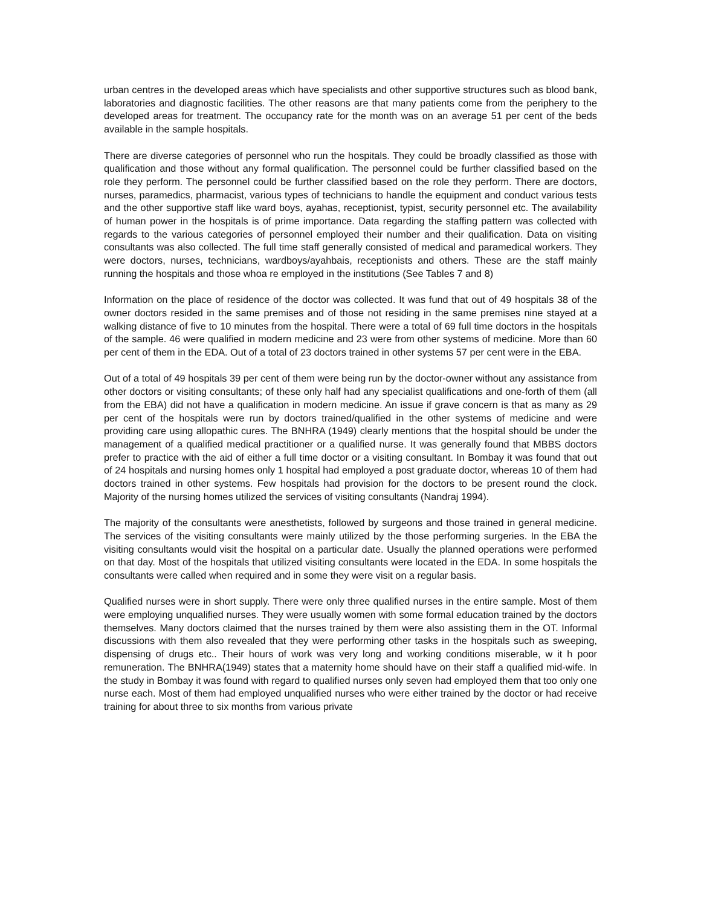urban centres in the developed areas which have specialists and other supportive structures such as blood bank, laboratories and diagnostic facilities. The other reasons are that many patients come from the periphery to the developed areas for treatment. The occupancy rate for the month was on an average 51 per cent of the beds available in the sample hospitals.
There are diverse categories of personnel who run the hospitals. They could be broadly classified as those with qualification and those without any formal qualification. The personnel could be further classified based on the role they perform. The personnel could be further classified based on the role they perform. There are doctors, nurses, paramedics, pharmacist, various types of technicians to handle the equipment and conduct various tests and the other supportive staff like ward boys, ayahas, receptionist, typist, security personnel etc. The availability of human power in the hospitals is of prime importance. Data regarding the staffing pattern was collected with regards to the various categories of personnel employed their number and their qualification. Data on visiting consultants was also collected. The full time staff generally consisted of medical and paramedical workers. They were doctors, nurses, technicians, wardboys/ayahbais, receptionists and others. These are the staff mainly running the hospitals and those whoa re employed in the institutions (See Tables 7 and 8)
Information on the place of residence of the doctor was collected. It was fund that out of 49 hospitals 38 of the owner doctors resided in the same premises and of those not residing in the same premises nine stayed at a walking distance of five to 10 minutes from the hospital. There were a total of 69 full time doctors in the hospitals of the sample. 46 were qualified in modern medicine and 23 were from other systems of medicine. More than 60 per cent of them in the EDA. Out of a total of 23 doctors trained in other systems 57 per cent were in the EBA.
Out of a total of 49 hospitals 39 per cent of them were being run by the doctor-owner without any assistance from other doctors or visiting consultants; of these only half had any specialist qualifications and one-forth of them (all from the EBA) did not have a qualification in modern medicine. An issue if grave concern is that as many as 29 per cent of the hospitals were run by doctors trained/qualified in the other systems of medicine and were providing care using allopathic cures. The BNHRA (1949) clearly mentions that the hospital should be under the management of a qualified medical practitioner or a qualified nurse. It was generally found that MBBS doctors prefer to practice with the aid of either a full time doctor or a visiting consultant. In Bombay it was found that out of 24 hospitals and nursing homes only 1 hospital had employed a post graduate doctor, whereas 10 of them had doctors trained in other systems. Few hospitals had provision for the doctors to be present round the clock. Majority of the nursing homes utilized the services of visiting consultants (Nandraj 1994).
The majority of the consultants were anesthetists, followed by surgeons and those trained in general medicine. The services of the visiting consultants were mainly utilized by the those performing surgeries. In the EBA the visiting consultants would visit the hospital on a particular date. Usually the planned operations were performed on that day. Most of the hospitals that utilized visiting consultants were located in the EDA. In some hospitals the consultants were called when required and in some they were visit on a regular basis.
Qualified nurses were in short supply. There were only three qualified nurses in the entire sample. Most of them were employing unqualified nurses. They were usually women with some formal education trained by the doctors themselves. Many doctors claimed that the nurses trained by them were also assisting them in the OT. Informal discussions with them also revealed that they were performing other tasks in the hospitals such as sweeping, dispensing of drugs etc.. Their hours of work was very long and working conditions miserable, w it h poor remuneration. The BNHRA(1949) states that a maternity home should have on their staff a qualified mid-wife. In the study in Bombay it was found with regard to qualified nurses only seven had employed them that too only one nurse each. Most of them had employed unqualified nurses who were either trained by the doctor or had receive training for about three to six months from various private